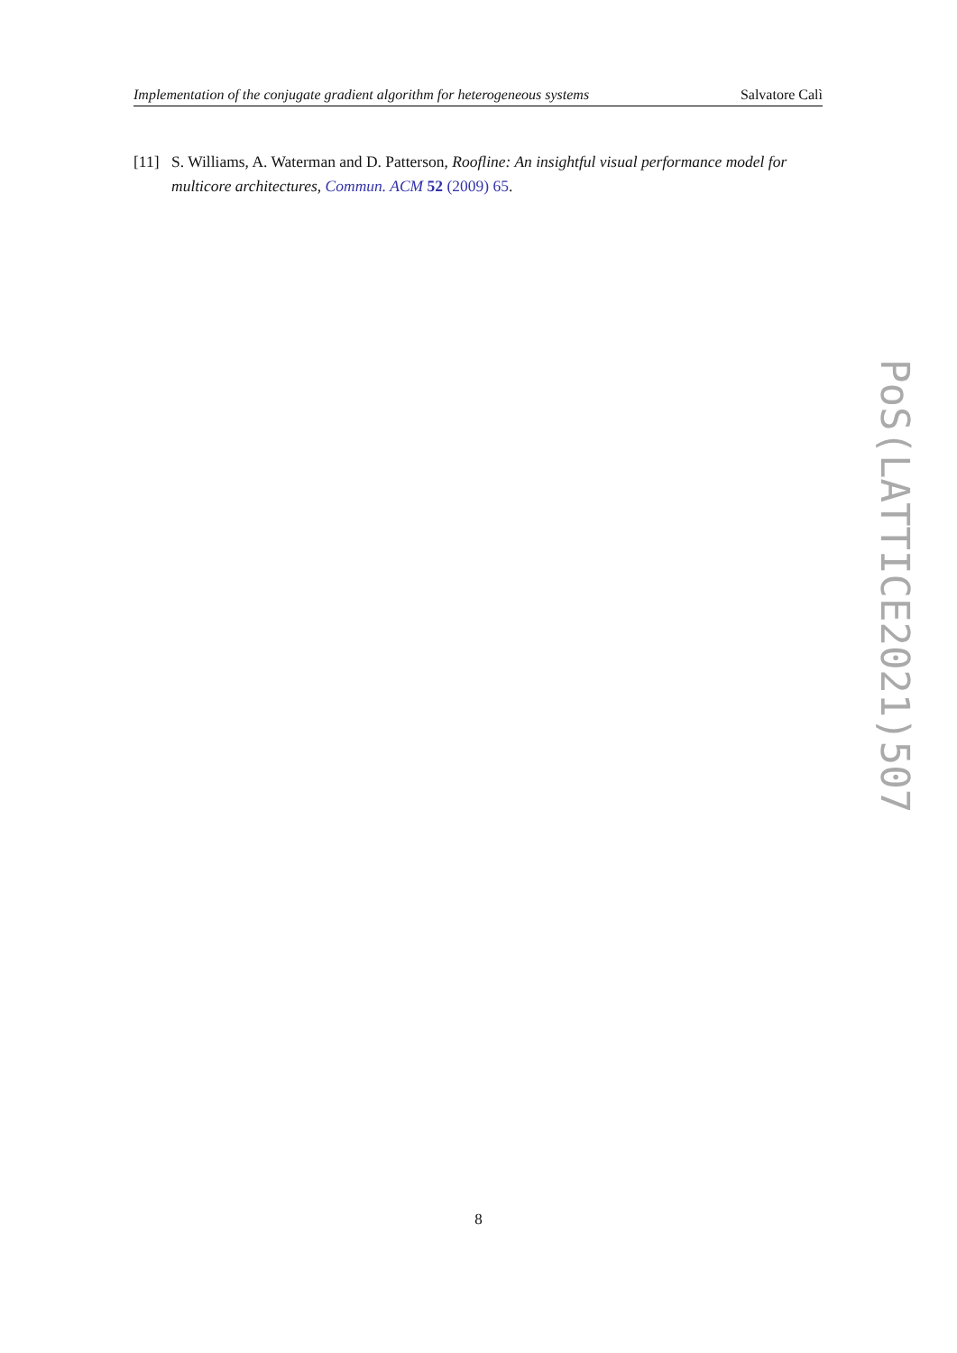Implementation of the conjugate gradient algorithm for heterogeneous systems Salvatore Calì
[11] S. Williams, A. Waterman and D. Patterson, Roofline: An insightful visual performance model for multicore architectures, Commun. ACM 52 (2009) 65.
PoS(LATTICE2021)507
8